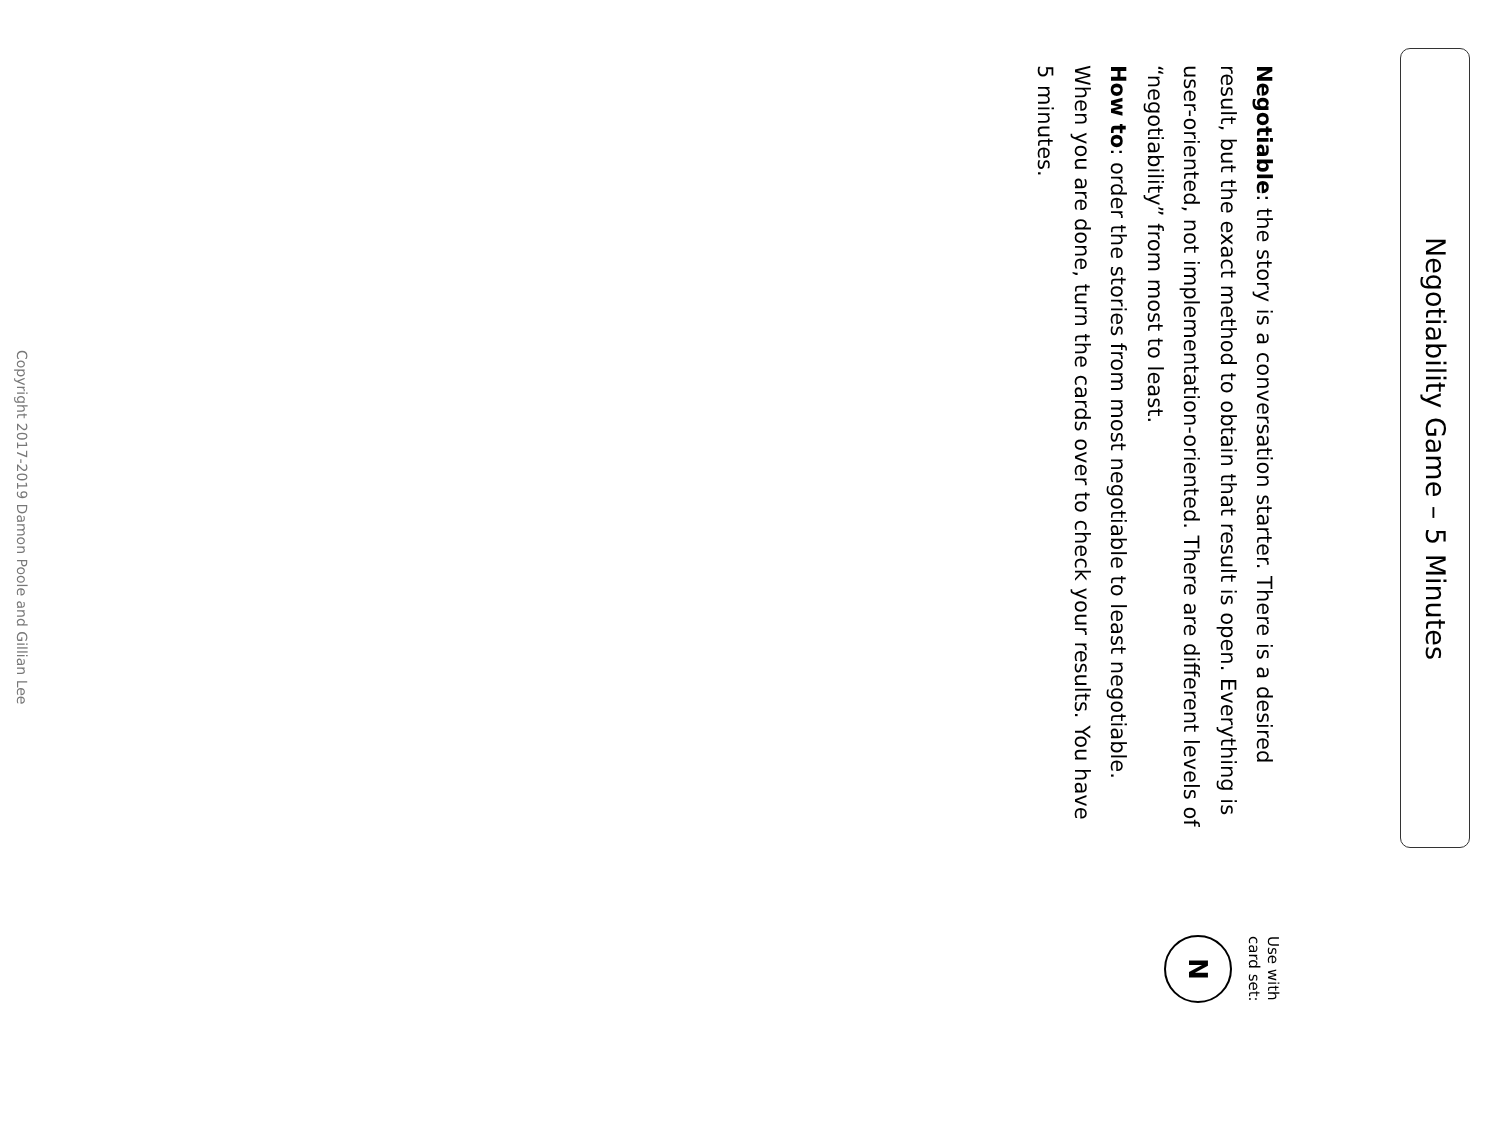Negotiability Game – 5 Minutes
Negotiable: the story is a conversation starter. There is a desired result, but the exact method to obtain that result is open. Everything is user-oriented, not implementation-oriented. There are different levels of “negotiability” from most to least.
How to: order the stories from most negotiable to least negotiable. When you are done, turn the cards over to check your results. You have 5 minutes.
Use with
card set:
N
Copyright 2017-2019 Damon Poole and Gillian Lee